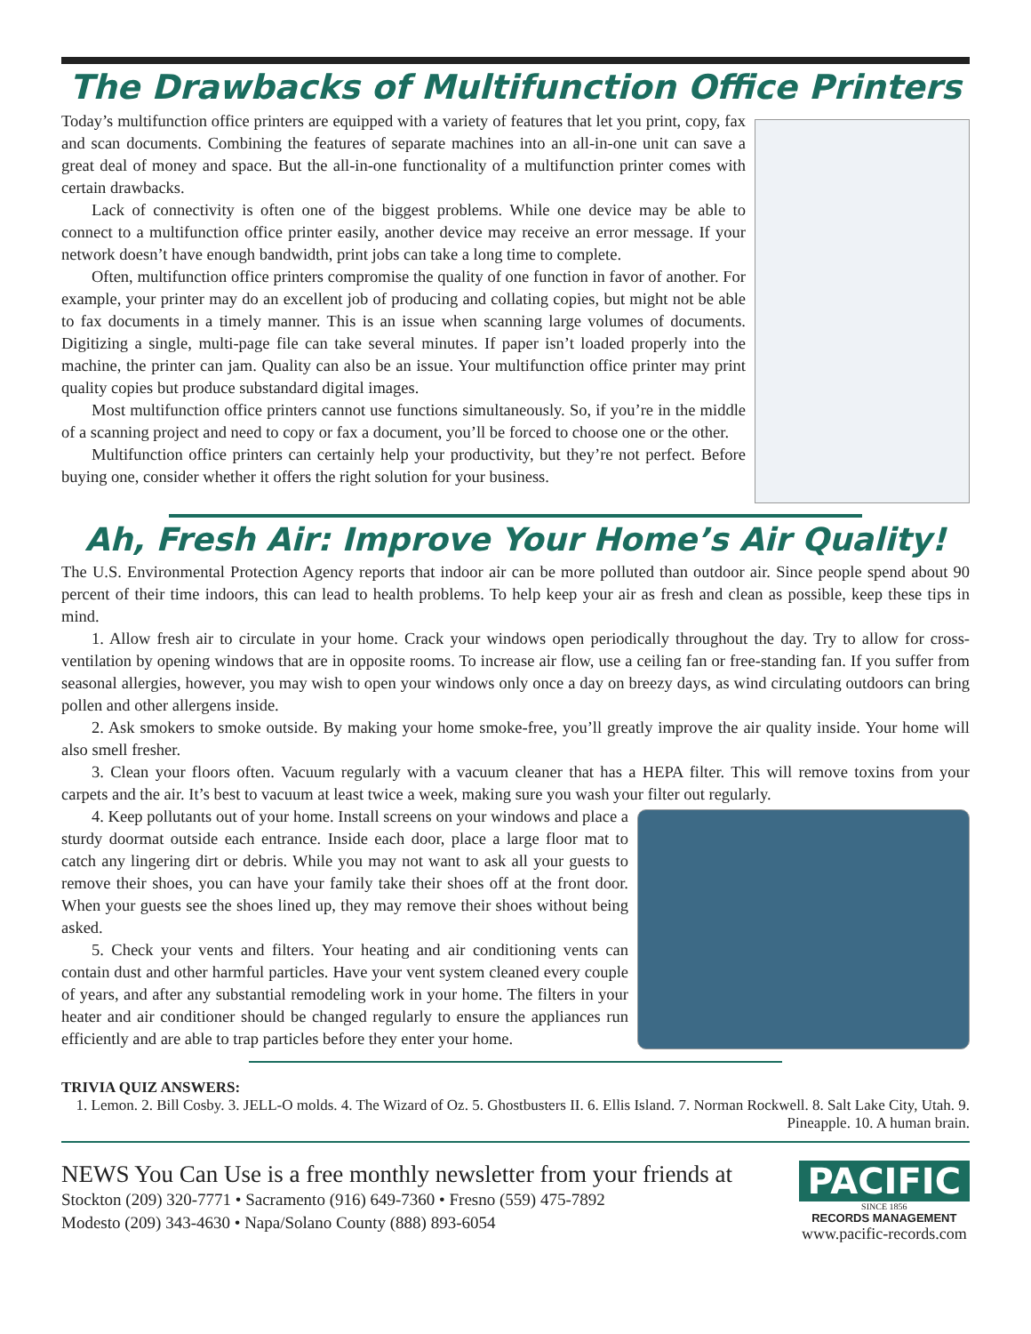The Drawbacks of Multifunction Office Printers
Today’s multifunction office printers are equipped with a variety of features that let you print, copy, fax and scan documents. Combining the features of separate machines into an all-in-one unit can save a great deal of money and space. But the all-in-one functionality of a multifunction printer comes with certain drawbacks.
Lack of connectivity is often one of the biggest problems. While one device may be able to connect to a multifunction office printer easily, another device may receive an error message. If your network doesn’t have enough bandwidth, print jobs can take a long time to complete.
Often, multifunction office printers compromise the quality of one function in favor of another. For example, your printer may do an excellent job of producing and collating copies, but might not be able to fax documents in a timely manner. This is an issue when scanning large volumes of documents. Digitizing a single, multi-page file can take several minutes. If paper isn’t loaded properly into the machine, the printer can jam. Quality can also be an issue. Your multifunction office printer may print quality copies but produce substandard digital images.
Most multifunction office printers cannot use functions simultaneously. So, if you’re in the middle of a scanning project and need to copy or fax a document, you’ll be forced to choose one or the other.
Multifunction office printers can certainly help your productivity, but they’re not perfect. Before buying one, consider whether it offers the right solution for your business.
Ah, Fresh Air: Improve Your Home’s Air Quality!
The U.S. Environmental Protection Agency reports that indoor air can be more polluted than outdoor air. Since people spend about 90 percent of their time indoors, this can lead to health problems. To help keep your air as fresh and clean as possible, keep these tips in mind.
1. Allow fresh air to circulate in your home. Crack your windows open periodically throughout the day. Try to allow for cross-ventilation by opening windows that are in opposite rooms. To increase air flow, use a ceiling fan or free-standing fan. If you suffer from seasonal allergies, however, you may wish to open your windows only once a day on breezy days, as wind circulating outdoors can bring pollen and other allergens inside.
2. Ask smokers to smoke outside. By making your home smoke-free, you’ll greatly improve the air quality inside. Your home will also smell fresher.
3. Clean your floors often. Vacuum regularly with a vacuum cleaner that has a HEPA filter. This will remove toxins from your carpets and the air. It’s best to vacuum at least twice a week, making sure you wash your filter out regularly.
4. Keep pollutants out of your home. Install screens on your windows and place a sturdy doormat outside each entrance. Inside each door, place a large floor mat to catch any lingering dirt or debris. While you may not want to ask all your guests to remove their shoes, you can have your family take their shoes off at the front door. When your guests see the shoes lined up, they may remove their shoes without being asked.
5. Check your vents and filters. Your heating and air conditioning vents can contain dust and other harmful particles. Have your vent system cleaned every couple of years, and after any substantial remodeling work in your home. The filters in your heater and air conditioner should be changed regularly to ensure the appliances run efficiently and are able to trap particles before they enter your home.
TRIVIA QUIZ ANSWERS:
1. Lemon. 2. Bill Cosby. 3. JELL-O molds. 4. The Wizard of Oz. 5. Ghostbusters II. 6. Ellis Island. 7. Norman Rockwell. 8. Salt Lake City, Utah. 9. Pineapple. 10. A human brain.
NEWS You Can Use is a free monthly newsletter from your friends at
Stockton (209) 320-7771 • Sacramento (916) 649-7360 • Fresno (559) 475-7892
Modesto (209) 343-4630 • Napa/Solano County (888) 893-6054
PACIFIC
SINCE 1856
RECORDS MANAGEMENT
www.pacific-records.com